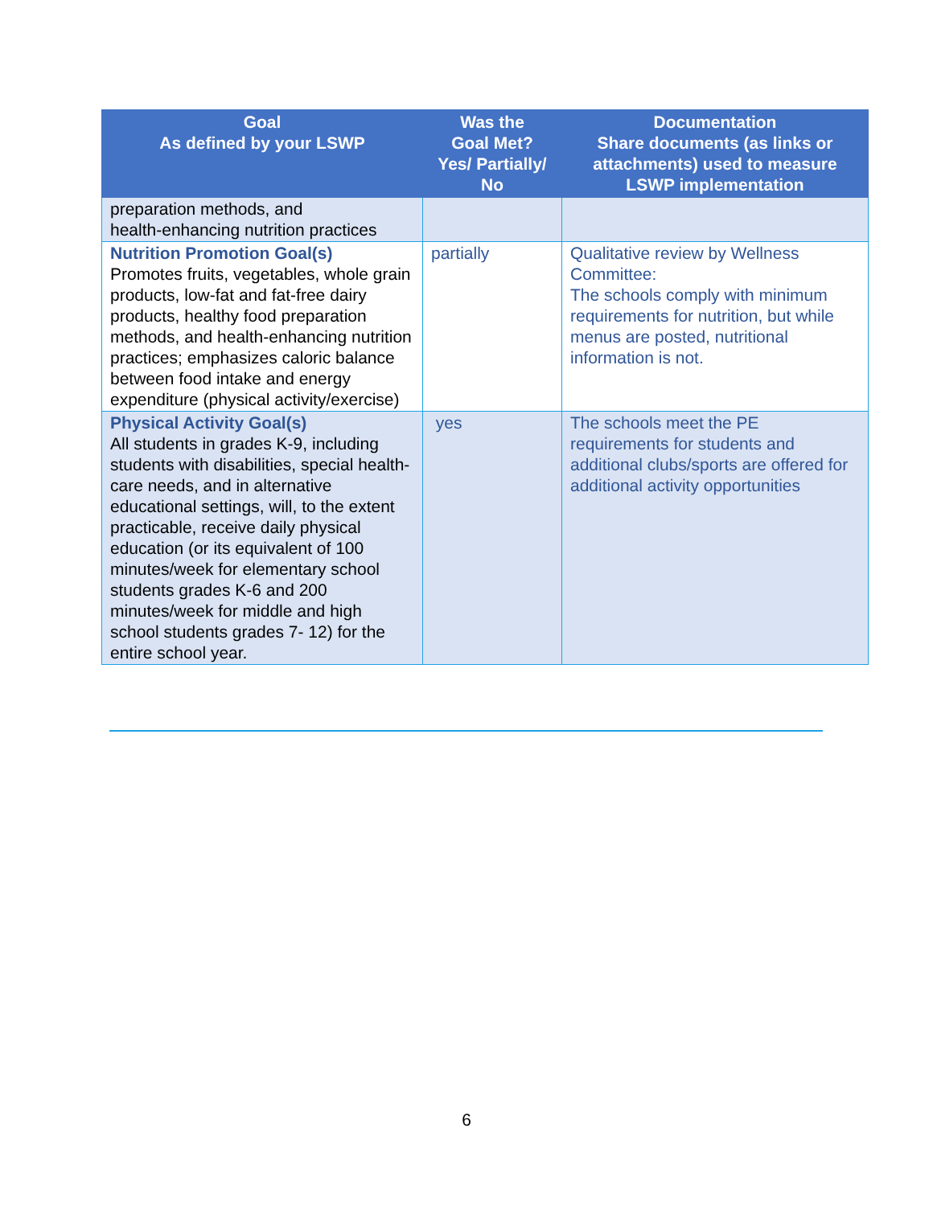| Goal As defined by your LSWP | Was the Goal Met? Yes/ Partially/ No | Documentation Share documents (as links or attachments) used to measure LSWP implementation |
| --- | --- | --- |
| preparation methods, and health-enhancing nutrition practices | | |
| Nutrition Promotion Goal(s) Promotes fruits, vegetables, whole grain products, low-fat and fat-free dairy products, healthy food preparation methods, and health-enhancing nutrition practices; emphasizes caloric balance between food intake and energy expenditure (physical activity/exercise) | partially | Qualitative review by Wellness Committee: The schools comply with minimum requirements for nutrition, but while menus are posted, nutritional information is not. |
| Physical Activity Goal(s) All students in grades K-9, including students with disabilities, special health-care needs, and in alternative educational settings, will, to the extent practicable, receive daily physical education (or its equivalent of 100 minutes/week for elementary school students grades K-6 and 200 minutes/week for middle and high school students grades 7- 12) for the entire school year. | yes | The schools meet the PE requirements for students and additional clubs/sports are offered for additional activity opportunities |
6